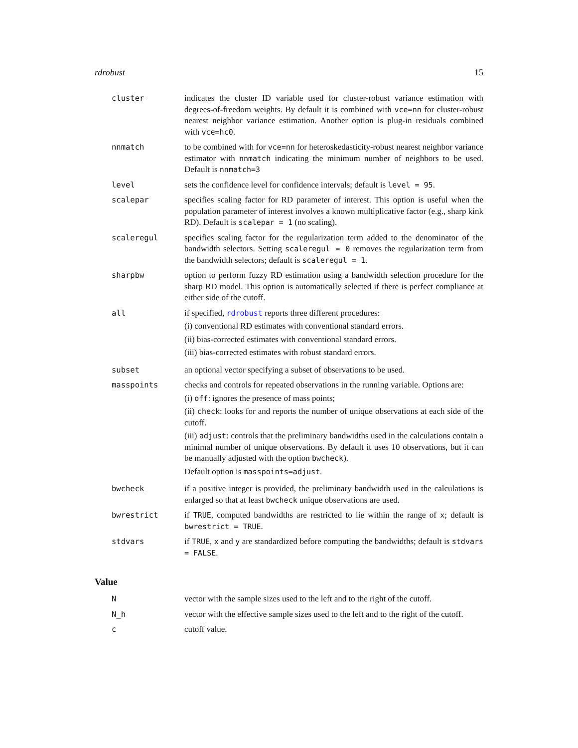rdrobust 15
| cluster | indicates the cluster ID variable used for cluster-robust variance estimation with degrees-of-freedom weights. By default it is combined with vce=nn for cluster-robust nearest neighbor variance estimation. Another option is plug-in residuals combined with vce=hc0 . |
| nnmatch | to be combined with for vce=nn for heteroskedasticity-robust nearest neighbor variance estimator with nnmatch indicating the minimum number of neighbors to be used. Default is nnmatch=3 |
| level | sets the confidence level for confidence intervals; default is level = 95 . |
| scalepar | specifies scaling factor for RD parameter of interest. This option is useful when the population parameter of interest involves a known multiplicative factor (e.g., sharp kink RD). Default is scalepar = 1 (no scaling). |
| scaleregul | specifies scaling factor for the regularization term added to the denominator of the bandwidth selectors. Setting scaleregul = 0 removes the regularization term from the bandwidth selectors; default is scaleregul = 1 . |
| sharpbw | option to perform fuzzy RD estimation using a bandwidth selection procedure for the sharp RD model. This option is automatically selected if there is perfect compliance at either side of the cutoff. |
| all | if specified, rdrobust reports three different procedures: (i) conventional RD estimates with conventional standard errors. (ii) bias-corrected estimates with conventional standard errors. (iii) bias-corrected estimates with robust standard errors. |
| subset | an optional vector specifying a subset of observations to be used. |
| masspoints | checks and controls for repeated observations in the running variable. Options are: (i) off : ignores the presence of mass points; (ii) check : looks for and reports the number of unique observations at each side of the cutoff. (iii) adjust : controls that the preliminary bandwidths used in the calculations contain a minimal number of unique observations. By default it uses 10 observations, but it can be manually adjusted with the option bwcheck ). Default option is masspoints=adjust . |
| bwcheck | if a positive integer is provided, the preliminary bandwidth used in the calculations is enlarged so that at least bwcheck unique observations are used. |
| bwrestrict | if TRUE , computed bandwidths are restricted to lie within the range of x ; default is bwrestrict = TRUE . |
| stdvars | if TRUE , x and y are standardized before computing the bandwidths; default is stdvars = FALSE . |
Value
| N | vector with the sample sizes used to the left and to the right of the cutoff. |
| N_h | vector with the effective sample sizes used to the left and to the right of the cutoff. |
| c | cutoff value. |